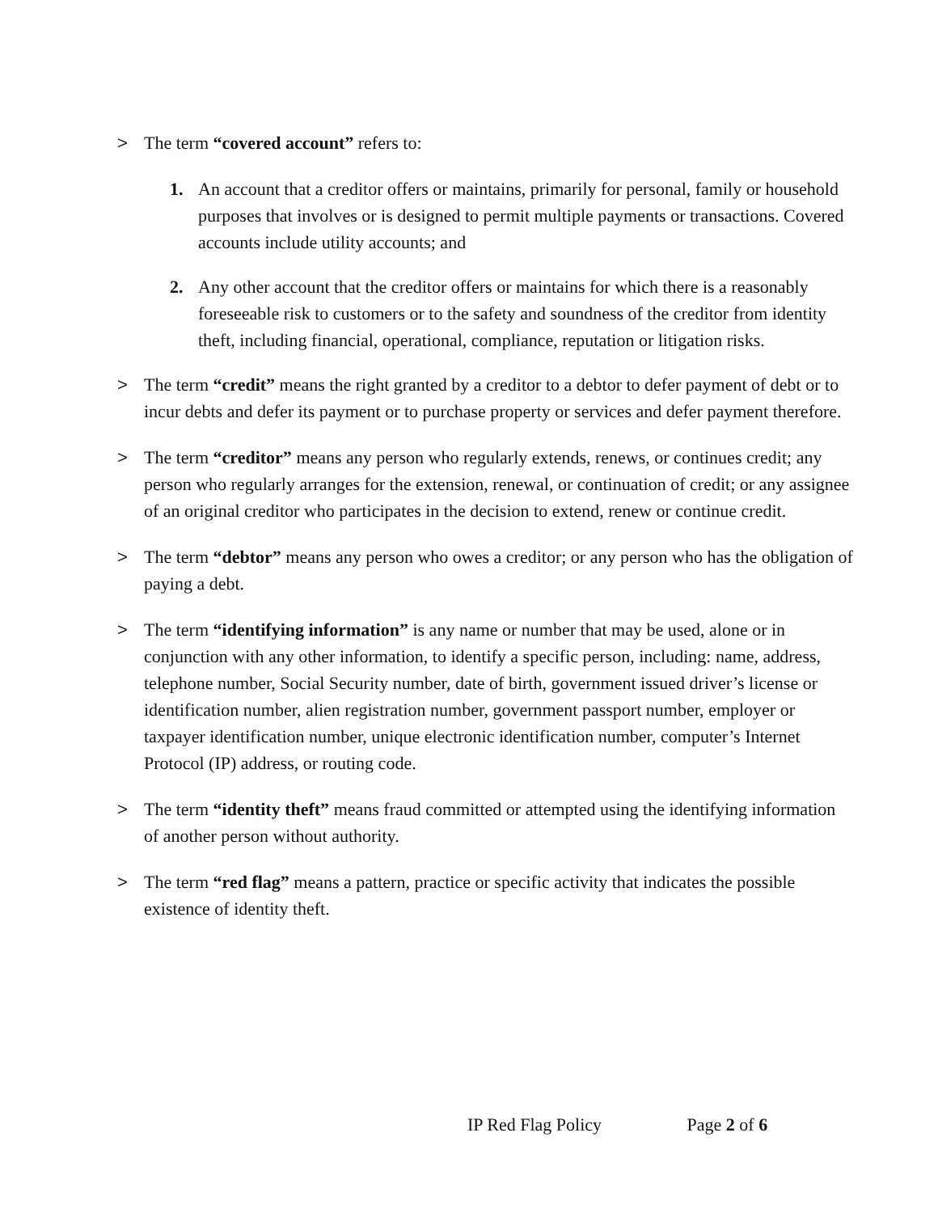> The term “covered account” refers to:
1. An account that a creditor offers or maintains, primarily for personal, family or household purposes that involves or is designed to permit multiple payments or transactions. Covered accounts include utility accounts; and
2. Any other account that the creditor offers or maintains for which there is a reasonably foreseeable risk to customers or to the safety and soundness of the creditor from identity theft, including financial, operational, compliance, reputation or litigation risks.
> The term “credit” means the right granted by a creditor to a debtor to defer payment of debt or to incur debts and defer its payment or to purchase property or services and defer payment therefore.
> The term “creditor” means any person who regularly extends, renews, or continues credit; any person who regularly arranges for the extension, renewal, or continuation of credit; or any assignee of an original creditor who participates in the decision to extend, renew or continue credit.
> The term “debtor” means any person who owes a creditor; or any person who has the obligation of paying a debt.
> The term “identifying information” is any name or number that may be used, alone or in conjunction with any other information, to identify a specific person, including: name, address, telephone number, Social Security number, date of birth, government issued driver’s license or identification number, alien registration number, government passport number, employer or taxpayer identification number, unique electronic identification number, computer’s Internet Protocol (IP) address, or routing code.
> The term “identity theft” means fraud committed or attempted using the identifying information of another person without authority.
> The term “red flag” means a pattern, practice or specific activity that indicates the possible existence of identity theft.
IP Red Flag Policy Page 2 of 6